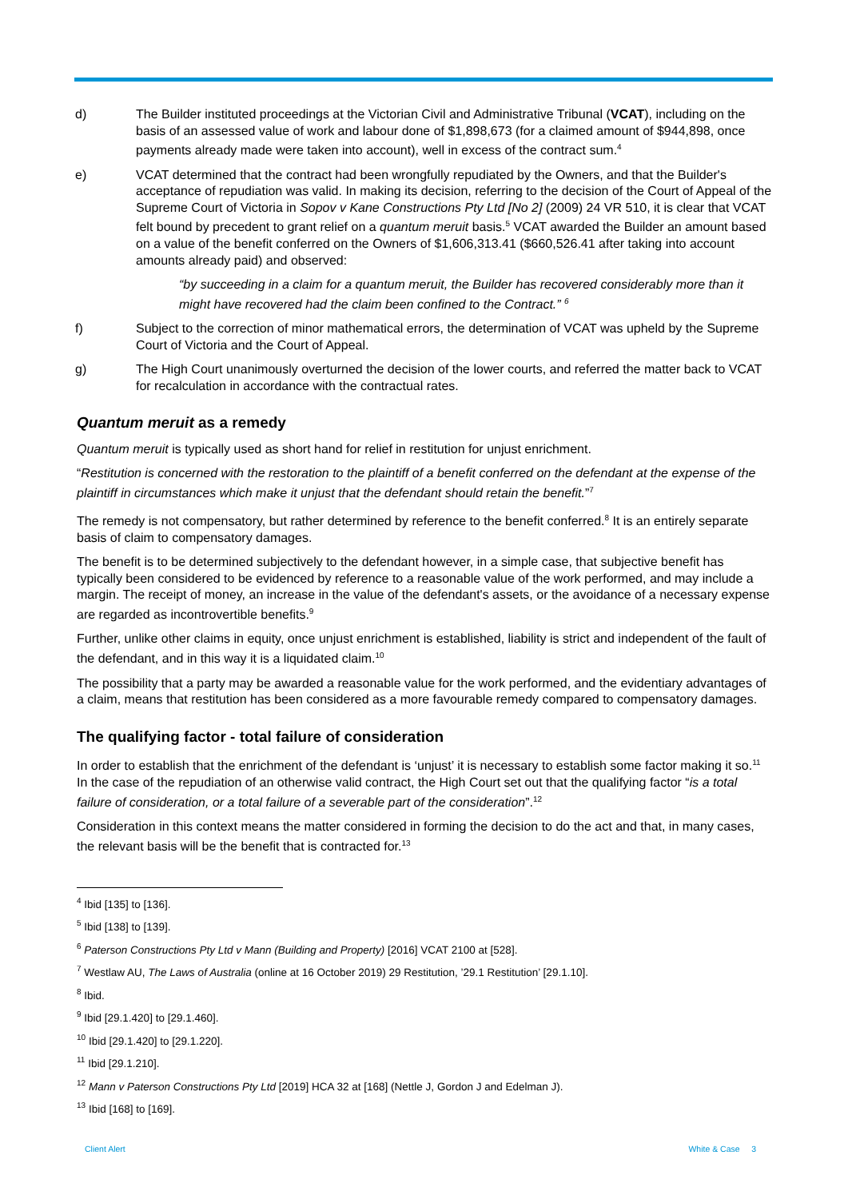d) The Builder instituted proceedings at the Victorian Civil and Administrative Tribunal (VCAT), including on the basis of an assessed value of work and labour done of $1,898,673 (for a claimed amount of $944,898, once payments already made were taken into account), well in excess of the contract sum.<sup>4</sup>
e) VCAT determined that the contract had been wrongfully repudiated by the Owners, and that the Builder's acceptance of repudiation was valid. In making its decision, referring to the decision of the Court of Appeal of the Supreme Court of Victoria in Sopov v Kane Constructions Pty Ltd [No 2] (2009) 24 VR 510, it is clear that VCAT felt bound by precedent to grant relief on a quantum meruit basis.<sup>5</sup> VCAT awarded the Builder an amount based on a value of the benefit conferred on the Owners of $1,606,313.41 ($660,526.41 after taking into account amounts already paid) and observed:
“by succeeding in a claim for a quantum meruit, the Builder has recovered considerably more than it might have recovered had the claim been confined to the Contract.” <sup>6</sup>
f) Subject to the correction of minor mathematical errors, the determination of VCAT was upheld by the Supreme Court of Victoria and the Court of Appeal.
g) The High Court unanimously overturned the decision of the lower courts, and referred the matter back to VCAT for recalculation in accordance with the contractual rates.
Quantum meruit as a remedy
Quantum meruit is typically used as short hand for relief in restitution for unjust enrichment.
“Restitution is concerned with the restoration to the plaintiff of a benefit conferred on the defendant at the expense of the plaintiff in circumstances which make it unjust that the defendant should retain the benefit.”<sup>7</sup>
The remedy is not compensatory, but rather determined by reference to the benefit conferred.<sup>8</sup> It is an entirely separate basis of claim to compensatory damages.
The benefit is to be determined subjectively to the defendant however, in a simple case, that subjective benefit has typically been considered to be evidenced by reference to a reasonable value of the work performed, and may include a margin. The receipt of money, an increase in the value of the defendant's assets, or the avoidance of a necessary expense are regarded as incontrovertible benefits.<sup>9</sup>
Further, unlike other claims in equity, once unjust enrichment is established, liability is strict and independent of the fault of the defendant, and in this way it is a liquidated claim.<sup>10</sup>
The possibility that a party may be awarded a reasonable value for the work performed, and the evidentiary advantages of a claim, means that restitution has been considered as a more favourable remedy compared to compensatory damages.
The qualifying factor - total failure of consideration
In order to establish that the enrichment of the defendant is ‘unjust’ it is necessary to establish some factor making it so.<sup>11</sup> In the case of the repudiation of an otherwise valid contract, the High Court set out that the qualifying factor “is a total failure of consideration, or a total failure of a severable part of the consideration”.<sup>12</sup>
Consideration in this context means the matter considered in forming the decision to do the act and that, in many cases, the relevant basis will be the benefit that is contracted for.<sup>13</sup>
<sup>4</sup> Ibid [135] to [136].
<sup>5</sup> Ibid [138] to [139].
<sup>6</sup> Paterson Constructions Pty Ltd v Mann (Building and Property) [2016] VCAT 2100 at [528].
<sup>7</sup> Westlaw AU, The Laws of Australia (online at 16 October 2019) 29 Restitution, ’29.1 Restitution’ [29.1.10].
<sup>8</sup> Ibid.
<sup>9</sup> Ibid [29.1.420] to [29.1.460].
<sup>10</sup> Ibid [29.1.420] to [29.1.220].
<sup>11</sup> Ibid [29.1.210].
<sup>12</sup> Mann v Paterson Constructions Pty Ltd [2019] HCA 32 at [168] (Nettle J, Gordon J and Edelman J).
<sup>13</sup> Ibid [168] to [169].
Client Alert White & Case 3